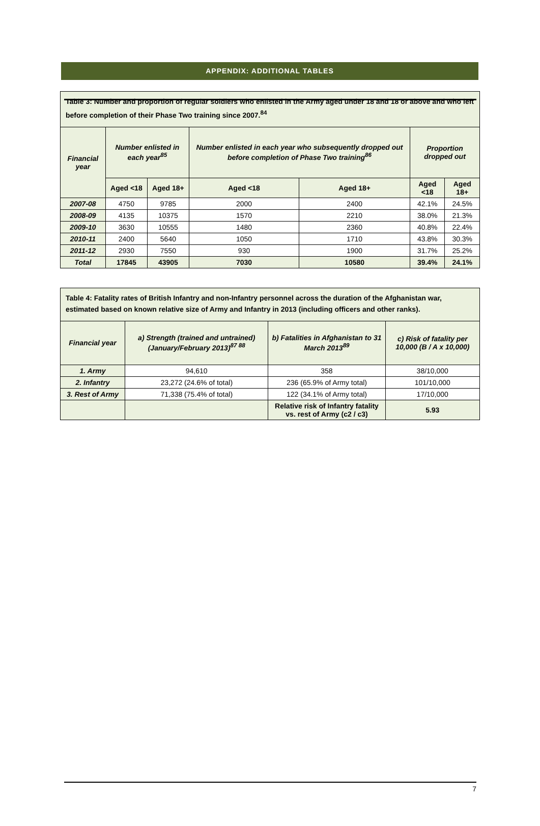APPENDIX: ADDITIONAL TABLES
| Table 3: Number and proportion of regular soldiers who enlisted in the Army aged under 18 and 18 or above and who left before completion of their Phase Two training since 2007.<sup>84</sup> | | | | | | |
| Financial year | Number enlisted in each year<sup>85</sup> | | Number enlisted in each year who subsequently dropped out before completion of Phase Two training<sup>86</sup> | | Proportion dropped out | |
| | Aged <18 | Aged 18+ | Aged <18 | Aged 18+ | Aged <18 | Aged 18+ |
| 2007-08 | 4750 | 9785 | 2000 | 2400 | 42.1% | 24.5% |
| 2008-09 | 4135 | 10375 | 1570 | 2210 | 38.0% | 21.3% |
| 2009-10 | 3630 | 10555 | 1480 | 2360 | 40.8% | 22.4% |
| 2010-11 | 2400 | 5640 | 1050 | 1710 | 43.8% | 30.3% |
| 2011-12 | 2930 | 7550 | 930 | 1900 | 31.7% | 25.2% |
| Total | 17845 | 43905 | 7030 | 10580 | 39.4% | 24.1% |
| Table 4: Fatality rates of British Infantry and non-Infantry personnel across the duration of the Afghanistan war, estimated based on known relative size of Army and Infantry in 2013 (including officers and other ranks). | | | |
| Financial year | a) Strength (trained and untrained) (January/February 2013)<sup>87 88</sup> | b) Fatalities in Afghanistan to 31 March 2013<sup>89</sup> | c) Risk of fatality per 10,000 (B / A x 10,000) |
| 1. Army | 94,610 | 358 | 38/10,000 |
| 2. Infantry | 23,272 (24.6% of total) | 236 (65.9% of Army total) | 101/10,000 |
| 3. Rest of Army | 71,338 (75.4% of total) | 122 (34.1% of Army total) | 17/10,000 |
| | | Relative risk of Infantry fatality vs. rest of Army (c2 / c3) | 5.93 |
7